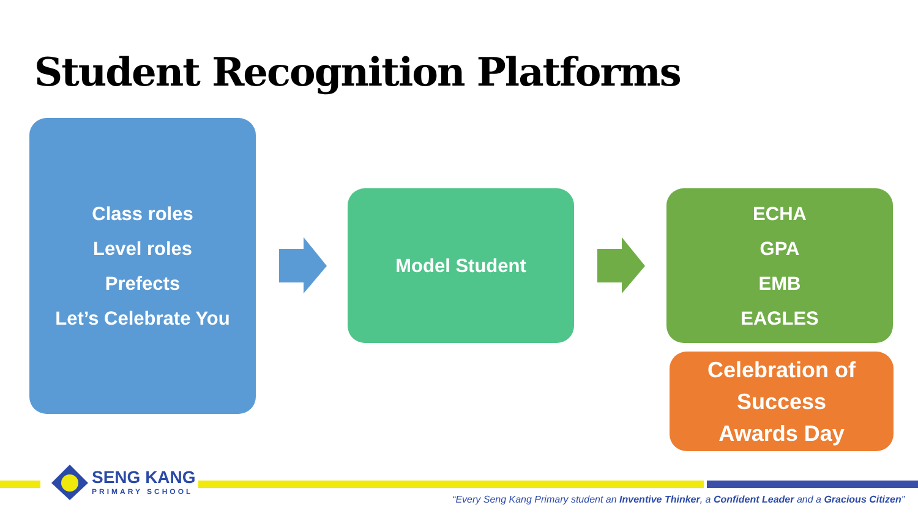Student Recognition Platforms
Class roles
Level roles
Prefects
Let’s Celebrate You
Model Student
ECHA
GPA
EMB
EAGLES
Celebration of Success
Awards Day
SENG KANG
PRIMARY SCHOOL
“Every Seng Kang Primary student an Inventive Thinker, a Confident Leader and a Gracious Citizen”